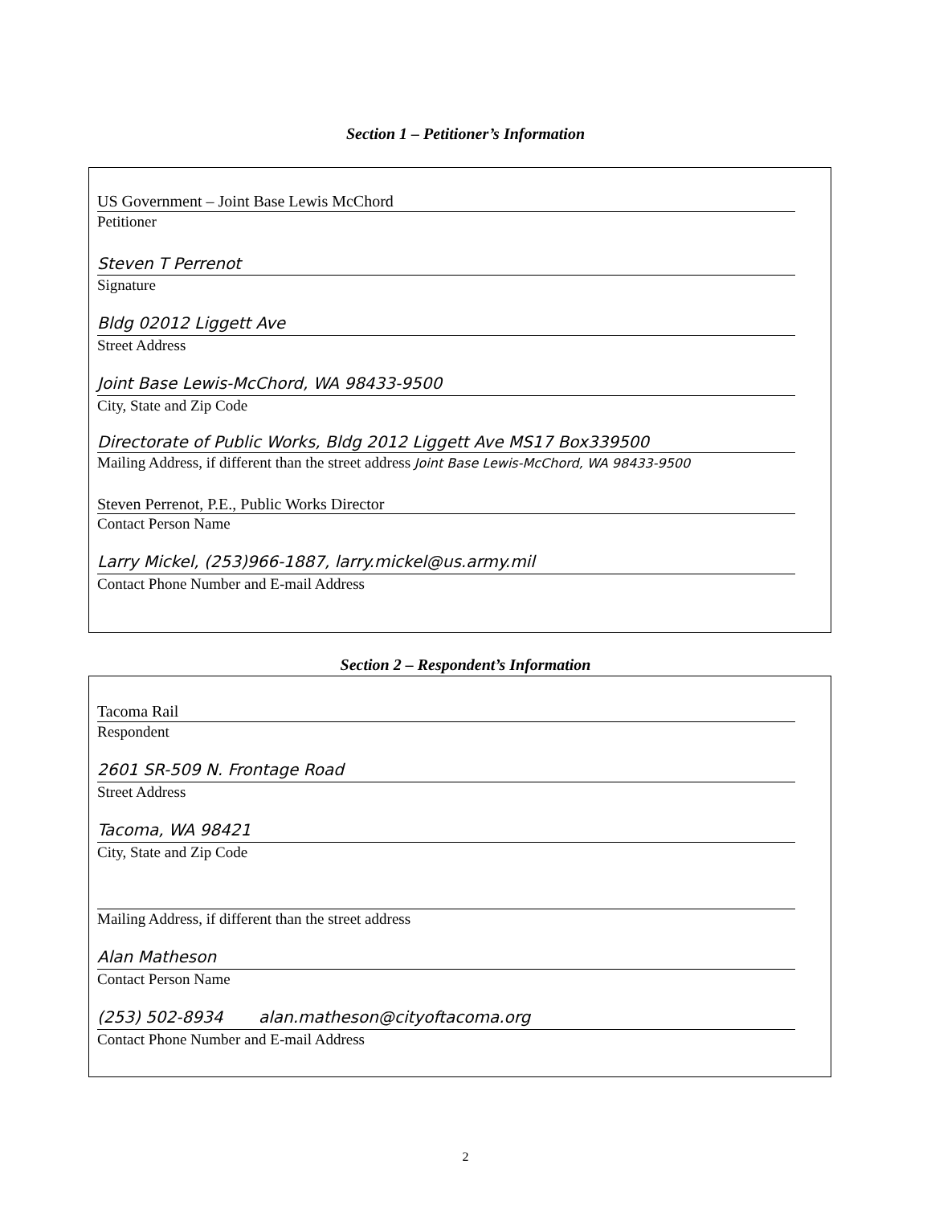Section 1 – Petitioner’s Information
US Government – Joint Base Lewis McChord
Petitioner
Steven T Perrenot
Signature
Bldg 02012 Liggett Ave
Street Address
Joint Base Lewis-McChord, WA 98433-9500
City, State and Zip Code
Directorate of Public Works, Bldg 2012 Liggett Ave MS17 Box339500
Mailing Address, if different than the street address Joint Base Lewis-McChord, WA 98433-9500
Steven Perrenot, P.E., Public Works Director
Contact Person Name
Larry Mickel, (253)966-1887, larry.mickel@us.army.mil
Contact Phone Number and E-mail Address
Section 2 – Respondent’s Information
Tacoma Rail
Respondent
2601 SR-509 N. Frontage Road
Street Address
Tacoma, WA 98421
City, State and Zip Code
Mailing Address, if different than the street address
Alan Matheson
Contact Person Name
(253) 502-8934 alan.matheson@cityoftacoma.org
Contact Phone Number and E-mail Address
2